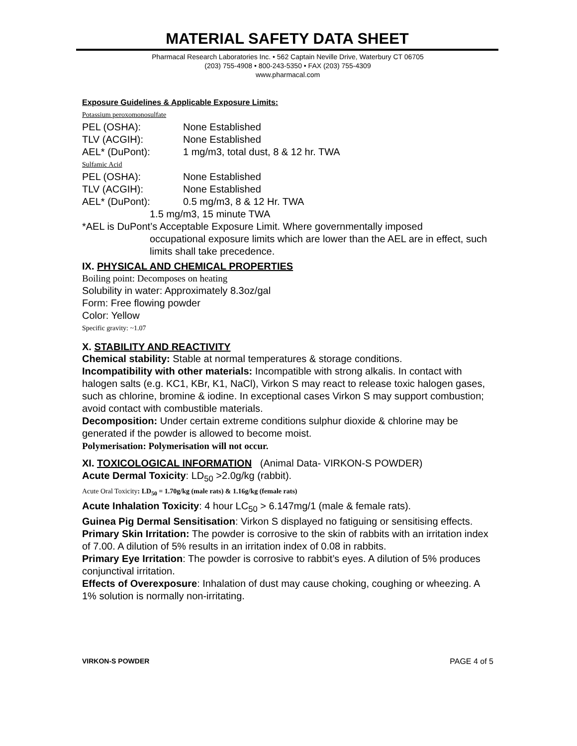MATERIAL SAFETY DATA SHEET
Pharmacal Research Laboratories Inc. • 562 Captain Neville Drive, Waterbury CT 06705
(203) 755-4908 • 800-243-5350 • FAX (203) 755-4309
www.pharmacal.com
Exposure Guidelines & Applicable Exposure Limits:
Potassium peroxomonosulfate
PEL (OSHA): None Established
TLV (ACGIH): None Established
AEL* (DuPont): 1 mg/m3, total dust, 8 & 12 hr. TWA
Sulfamic Acid
PEL (OSHA): None Established
TLV (ACGIH): None Established
AEL* (DuPont): 0.5 mg/m3, 8 & 12 Hr. TWA
1.5 mg/m3, 15 minute TWA
*AEL is DuPont’s Acceptable Exposure Limit. Where governmentally imposed
occupational exposure limits which are lower than the AEL are in effect, such limits shall take precedence.
IX. PHYSICAL AND CHEMICAL PROPERTIES
Boiling point: Decomposes on heating
Solubility in water: Approximately 8.3oz/gal
Form: Free flowing powder
Color: Yellow
Specific gravity: ~1.07
X. STABILITY AND REACTIVITY
Chemical stability: Stable at normal temperatures & storage conditions.
Incompatibility with other materials: Incompatible with strong alkalis. In contact with halogen salts (e.g. KC1, KBr, K1, NaCl), Virkon S may react to release toxic halogen gases, such as chlorine, bromine & iodine. In exceptional cases Virkon S may support combustion; avoid contact with combustible materials.
Decomposition: Under certain extreme conditions sulphur dioxide & chlorine may be generated if the powder is allowed to become moist.
Polymerisation: Polymerisation will not occur.
XI. TOXICOLOGICAL INFORMATION (Animal Data- VIRKON-S POWDER)
Acute Dermal Toxicity: LD<sub>50</sub> >2.0g/kg (rabbit).
Acute Oral Toxicity: LD<sub>50</sub> = 1.70g/kg (male rats) & 1.16g/kg (female rats)
Acute Inhalation Toxicity: 4 hour LC<sub>50</sub> > 6.147mg/1 (male & female rats).
Guinea Pig Dermal Sensitisation: Virkon S displayed no fatiguing or sensitising effects.
Primary Skin Irritation: The powder is corrosive to the skin of rabbits with an irritation index of 7.00. A dilution of 5% results in an irritation index of 0.08 in rabbits.
Primary Eye Irritation: The powder is corrosive to rabbit’s eyes. A dilution of 5% produces conjunctival irritation.
Effects of Overexposure: Inhalation of dust may cause choking, coughing or wheezing. A 1% solution is normally non-irritating.
VIRKON-S POWDER PAGE 4 of 5